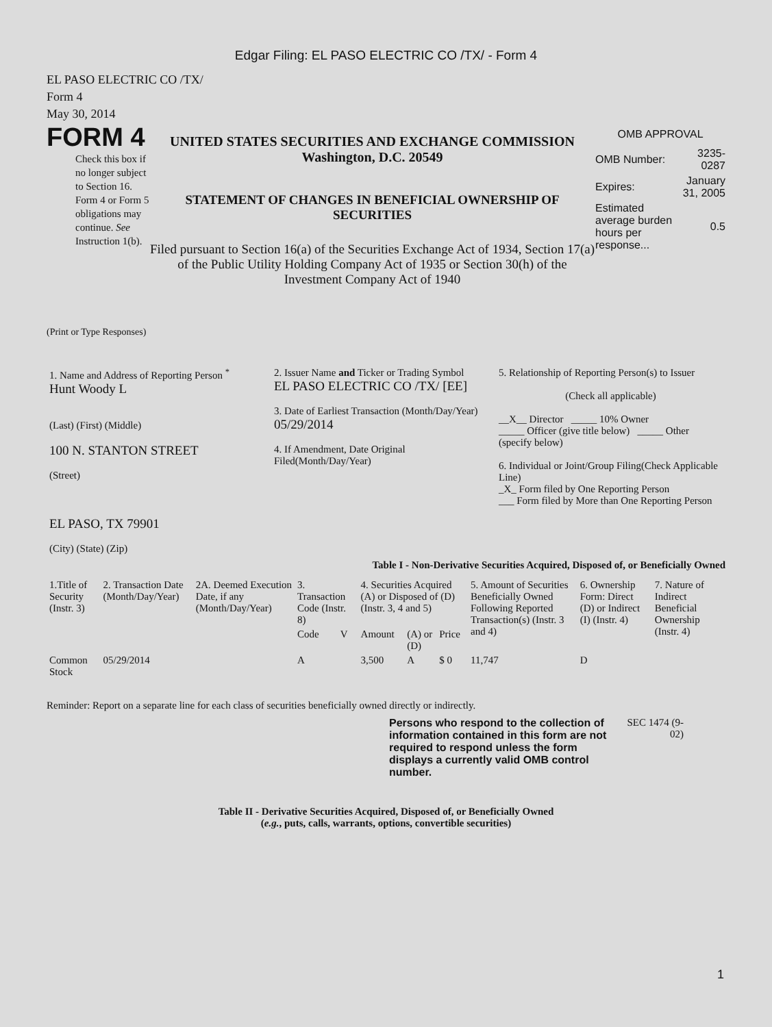Edgar Filing: EL PASO ELECTRIC CO /TX/ - Form 4
EL PASO ELECTRIC CO /TX/
Form 4
May 30, 2014
FORM 4
Check this box if no longer subject to Section 16. Form 4 or Form 5 obligations may continue. See Instruction 1(b).
UNITED STATES SECURITIES AND EXCHANGE COMMISSION
Washington, D.C. 20549
STATEMENT OF CHANGES IN BENEFICIAL OWNERSHIP OF SECURITIES
Filed pursuant to Section 16(a) of the Securities Exchange Act of 1934, Section 17(a) of the Public Utility Holding Company Act of 1935 or Section 30(h) of the Investment Company Act of 1940
OMB APPROVAL
| OMB Number: | 3235-0287 |
| Expires: | January 31, 2005 |
| Estimated average burden hours per response... | 0.5 |
(Print or Type Responses)
| 1. Name and Address of Reporting Person <sup>*</sup> Hunt Woody L (Last) (First) (Middle) 100 N. STANTON STREET (Street) EL PASO, TX 79901 (City) (State) (Zip) | 2. Issuer Name and Ticker or Trading Symbol EL PASO ELECTRIC CO /TX/ [EE] 3. Date of Earliest Transaction (Month/Day/Year) 05/29/2014 4. If Amendment, Date Original Filed(Month/Day/Year) | 5. Relationship of Reporting Person(s) to Issuer (Check all applicable) __X__ Director _____ 10% Owner _____ Officer (give title below) _____ Other (specify below) 6. Individual or Joint/Group Filing(Check Applicable Line) _X_ Form filed by One Reporting Person ___ Form filed by More than One Reporting Person |
Table I - Non-Derivative Securities Acquired, Disposed of, or Beneficially Owned
| 1.Title of Security (Instr. 3) | 2. Transaction Date (Month/Day/Year) | 2A. Deemed Execution Date, if any (Month/Day/Year) | 3. Transaction Code (Instr. 8) | | 4. Securities Acquired (A) or Disposed of (D) (Instr. 3, 4 and 5) | | | 5. Amount of Securities Beneficially Owned Following Reported Transaction(s) (Instr. 3 and 4) | 6. Ownership Form: Direct (D) or Indirect (I) (Instr. 4) | 7. Nature of Indirect Beneficial Ownership (Instr. 4) |
| --- | --- | --- | --- | --- | --- | --- | --- | --- | --- | --- |
| | | | Code | V | Amount | (A) or (D) | Price | | | |
| Common Stock | 05/29/2014 | | A | | 3,500 | A | $ 0 | 11,747 | D | |
Reminder: Report on a separate line for each class of securities beneficially owned directly or indirectly.
Persons who respond to the collection of information contained in this form are not required to respond unless the form displays a currently valid OMB control number.
SEC 1474 (9-02)
Table II - Derivative Securities Acquired, Disposed of, or Beneficially Owned
(e.g., puts, calls, warrants, options, convertible securities)
1